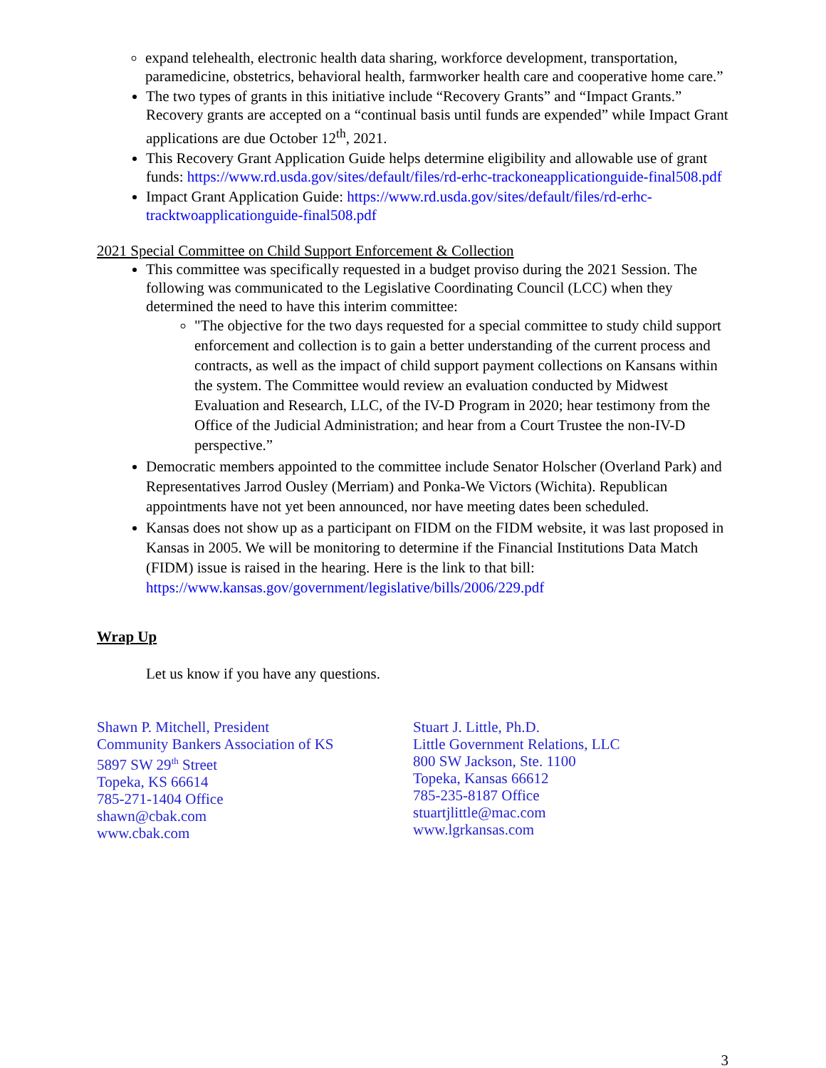expand telehealth, electronic health data sharing, workforce development, transportation, paramedicine, obstetrics, behavioral health, farmworker health care and cooperative home care.”
The two types of grants in this initiative include “Recovery Grants” and “Impact Grants.” Recovery grants are accepted on a “continual basis until funds are expended” while Impact Grant applications are due October 12<sup>th</sup>, 2021.
This Recovery Grant Application Guide helps determine eligibility and allowable use of grant funds: https://www.rd.usda.gov/sites/default/files/rd-erhc-trackoneapplicationguide-final508.pdf
Impact Grant Application Guide: https://www.rd.usda.gov/sites/default/files/rd-erhc-tracktwoapplicationguide-final508.pdf
2021 Special Committee on Child Support Enforcement & Collection
This committee was specifically requested in a budget proviso during the 2021 Session. The following was communicated to the Legislative Coordinating Council (LCC) when they determined the need to have this interim committee:
"The objective for the two days requested for a special committee to study child support enforcement and collection is to gain a better understanding of the current process and contracts, as well as the impact of child support payment collections on Kansans within the system. The Committee would review an evaluation conducted by Midwest Evaluation and Research, LLC, of the IV-D Program in 2020; hear testimony from the Office of the Judicial Administration; and hear from a Court Trustee the non-IV-D perspective.”
Democratic members appointed to the committee include Senator Holscher (Overland Park) and Representatives Jarrod Ousley (Merriam) and Ponka-We Victors (Wichita). Republican appointments have not yet been announced, nor have meeting dates been scheduled.
Kansas does not show up as a participant on FIDM on the FIDM website, it was last proposed in Kansas in 2005. We will be monitoring to determine if the Financial Institutions Data Match (FIDM) issue is raised in the hearing. Here is the link to that bill: https://www.kansas.gov/government/legislative/bills/2006/229.pdf
Wrap Up
Let us know if you have any questions.
Shawn P. Mitchell, President
Community Bankers Association of KS
5897 SW 29<sup>th</sup> Street
Topeka, KS 66614
785-271-1404 Office
shawn@cbak.com
www.cbak.com
Stuart J. Little, Ph.D.
Little Government Relations, LLC
800 SW Jackson, Ste. 1100
Topeka, Kansas 66612
785-235-8187 Office
stuartjlittle@mac.com
www.lgrkansas.com
3